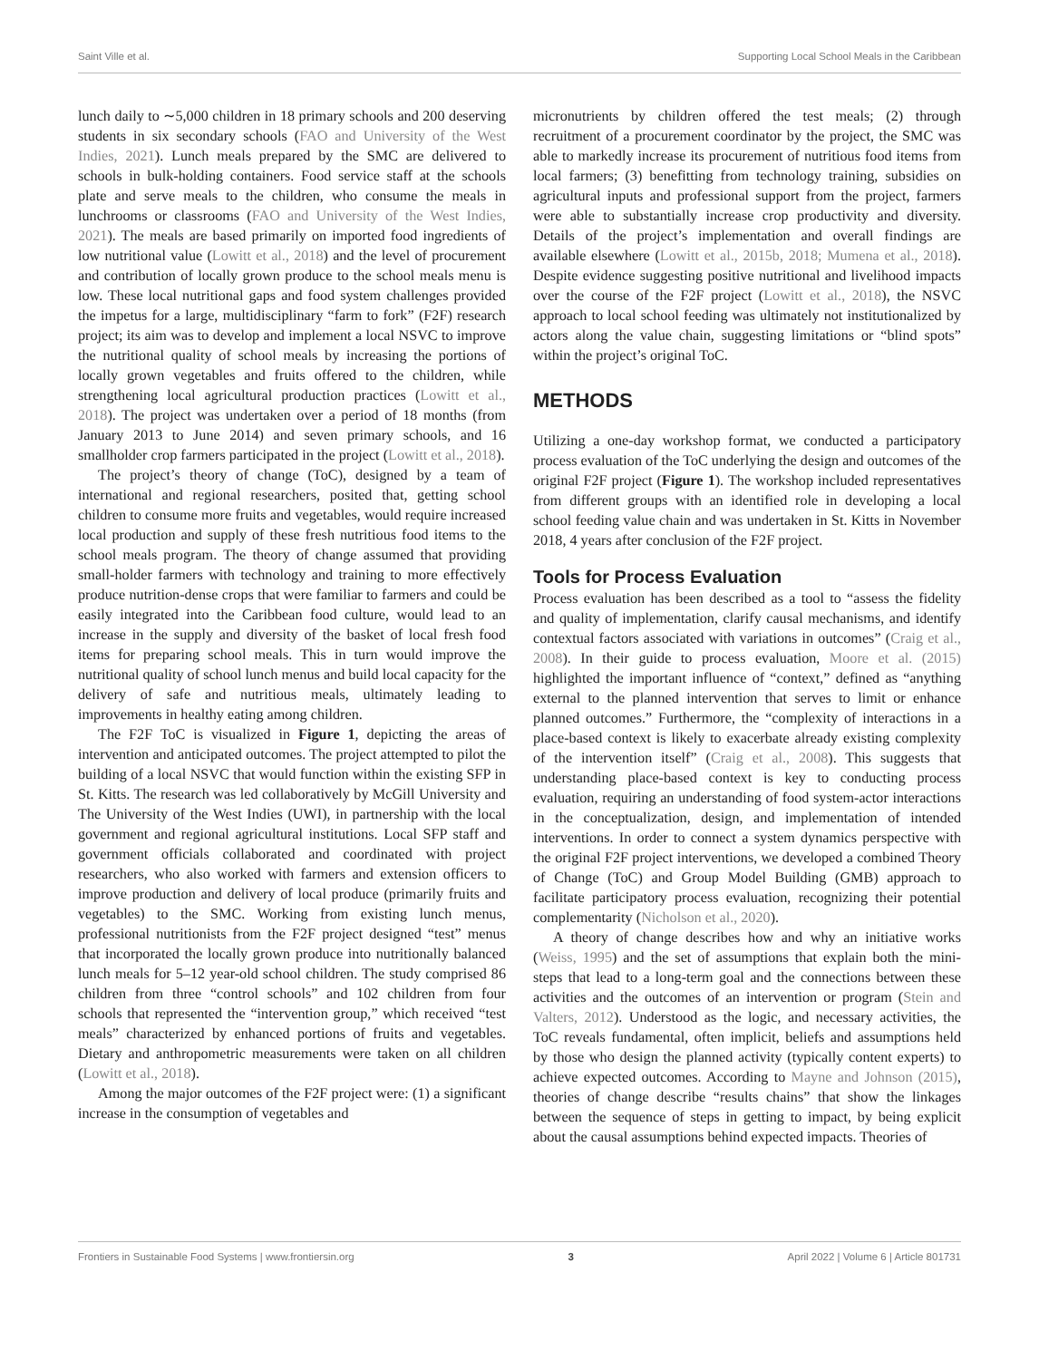Saint Ville et al. Supporting Local School Meals in the Caribbean
lunch daily to ∼5,000 children in 18 primary schools and 200 deserving students in six secondary schools (FAO and University of the West Indies, 2021). Lunch meals prepared by the SMC are delivered to schools in bulk-holding containers. Food service staff at the schools plate and serve meals to the children, who consume the meals in lunchrooms or classrooms (FAO and University of the West Indies, 2021). The meals are based primarily on imported food ingredients of low nutritional value (Lowitt et al., 2018) and the level of procurement and contribution of locally grown produce to the school meals menu is low. These local nutritional gaps and food system challenges provided the impetus for a large, multidisciplinary “farm to fork” (F2F) research project; its aim was to develop and implement a local NSVC to improve the nutritional quality of school meals by increasing the portions of locally grown vegetables and fruits offered to the children, while strengthening local agricultural production practices (Lowitt et al., 2018). The project was undertaken over a period of 18 months (from January 2013 to June 2014) and seven primary schools, and 16 smallholder crop farmers participated in the project (Lowitt et al., 2018).
The project’s theory of change (ToC), designed by a team of international and regional researchers, posited that, getting school children to consume more fruits and vegetables, would require increased local production and supply of these fresh nutritious food items to the school meals program. The theory of change assumed that providing small-holder farmers with technology and training to more effectively produce nutrition-dense crops that were familiar to farmers and could be easily integrated into the Caribbean food culture, would lead to an increase in the supply and diversity of the basket of local fresh food items for preparing school meals. This in turn would improve the nutritional quality of school lunch menus and build local capacity for the delivery of safe and nutritious meals, ultimately leading to improvements in healthy eating among children.
The F2F ToC is visualized in Figure 1, depicting the areas of intervention and anticipated outcomes. The project attempted to pilot the building of a local NSVC that would function within the existing SFP in St. Kitts. The research was led collaboratively by McGill University and The University of the West Indies (UWI), in partnership with the local government and regional agricultural institutions. Local SFP staff and government officials collaborated and coordinated with project researchers, who also worked with farmers and extension officers to improve production and delivery of local produce (primarily fruits and vegetables) to the SMC. Working from existing lunch menus, professional nutritionists from the F2F project designed “test” menus that incorporated the locally grown produce into nutritionally balanced lunch meals for 5–12 year-old school children. The study comprised 86 children from three “control schools” and 102 children from four schools that represented the “intervention group,” which received “test meals” characterized by enhanced portions of fruits and vegetables. Dietary and anthropometric measurements were taken on all children (Lowitt et al., 2018).
Among the major outcomes of the F2F project were: (1) a significant increase in the consumption of vegetables and
micronutrients by children offered the test meals; (2) through recruitment of a procurement coordinator by the project, the SMC was able to markedly increase its procurement of nutritious food items from local farmers; (3) benefitting from technology training, subsidies on agricultural inputs and professional support from the project, farmers were able to substantially increase crop productivity and diversity. Details of the project’s implementation and overall findings are available elsewhere (Lowitt et al., 2015b, 2018; Mumena et al., 2018). Despite evidence suggesting positive nutritional and livelihood impacts over the course of the F2F project (Lowitt et al., 2018), the NSVC approach to local school feeding was ultimately not institutionalized by actors along the value chain, suggesting limitations or “blind spots” within the project’s original ToC.
METHODS
Utilizing a one-day workshop format, we conducted a participatory process evaluation of the ToC underlying the design and outcomes of the original F2F project (Figure 1). The workshop included representatives from different groups with an identified role in developing a local school feeding value chain and was undertaken in St. Kitts in November 2018, 4 years after conclusion of the F2F project.
Tools for Process Evaluation
Process evaluation has been described as a tool to “assess the fidelity and quality of implementation, clarify causal mechanisms, and identify contextual factors associated with variations in outcomes” (Craig et al., 2008). In their guide to process evaluation, Moore et al. (2015) highlighted the important influence of “context,” defined as “anything external to the planned intervention that serves to limit or enhance planned outcomes.” Furthermore, the “complexity of interactions in a place-based context is likely to exacerbate already existing complexity of the intervention itself” (Craig et al., 2008). This suggests that understanding place-based context is key to conducting process evaluation, requiring an understanding of food system-actor interactions in the conceptualization, design, and implementation of intended interventions. In order to connect a system dynamics perspective with the original F2F project interventions, we developed a combined Theory of Change (ToC) and Group Model Building (GMB) approach to facilitate participatory process evaluation, recognizing their potential complementarity (Nicholson et al., 2020).
A theory of change describes how and why an initiative works (Weiss, 1995) and the set of assumptions that explain both the mini-steps that lead to a long-term goal and the connections between these activities and the outcomes of an intervention or program (Stein and Valters, 2012). Understood as the logic, and necessary activities, the ToC reveals fundamental, often implicit, beliefs and assumptions held by those who design the planned activity (typically content experts) to achieve expected outcomes. According to Mayne and Johnson (2015), theories of change describe “results chains” that show the linkages between the sequence of steps in getting to impact, by being explicit about the causal assumptions behind expected impacts. Theories of
Frontiers in Sustainable Food Systems | www.frontiersin.org 3 April 2022 | Volume 6 | Article 801731